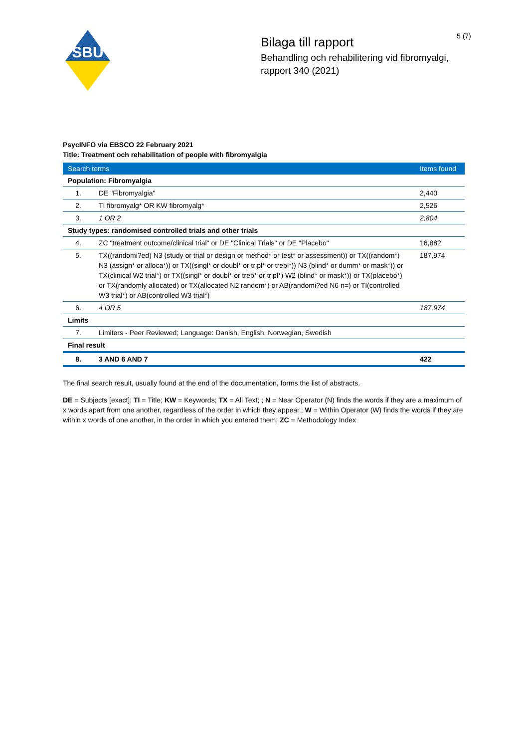5 (7)
SBU
Bilaga till rapport
Behandling och rehabilitering vid fibromyalgi,
rapport 340 (2021)
PsycINFO via EBSCO 22 February 2021
Title: Treatment och rehabilitation of people with fibromyalgia
| Search terms | | Items found |
| --- | --- | --- |
| Population: Fibromyalgia | | |
| 1. | DE "Fibromyalgia" | 2,440 |
| 2. | TI fibromyalg* OR KW fibromyalg* | 2,526 |
| 3. | 1 OR 2 | 2,804 |
| Study types: randomised controlled trials and other trials | | |
| 4. | ZC "treatment outcome/clinical trial" or DE "Clinical Trials" or DE "Placebo" | 16,882 |
| 5. | TX((randomi?ed) N3 (study or trial or design or method* or test* or assessment)) or TX((random*) N3 (assign* or alloca*)) or TX((singl* or doubl* or tripl* or trebl*)) N3 (blind* or dumm* or mask*)) or TX(clinical W2 trial*) or TX((singl* or doubl* or treb* or tripl*) W2 (blind* or mask*)) or TX(placebo*) or TX(randomly allocated) or TX(allocated N2 random*) or AB(randomi?ed N6 n=) or TI(controlled W3 trial*) or AB(controlled W3 trial*) | 187,974 |
| 6. | 4 OR 5 | 187,974 |
| Limits | | |
| 7. | Limiters - Peer Reviewed; Language: Danish, English, Norwegian, Swedish | |
| Final result | | |
| 8. | 3 AND 6 AND 7 | 422 |
The final search result, usually found at the end of the documentation, forms the list of abstracts.
DE = Subjects [exact]; TI = Title; KW = Keywords; TX = All Text; ; N = Near Operator (N) finds the words if they are a maximum of x words apart from one another, regardless of the order in which they appear.; W = Within Operator (W) finds the words if they are within x words of one another, in the order in which you entered them; ZC = Methodology Index